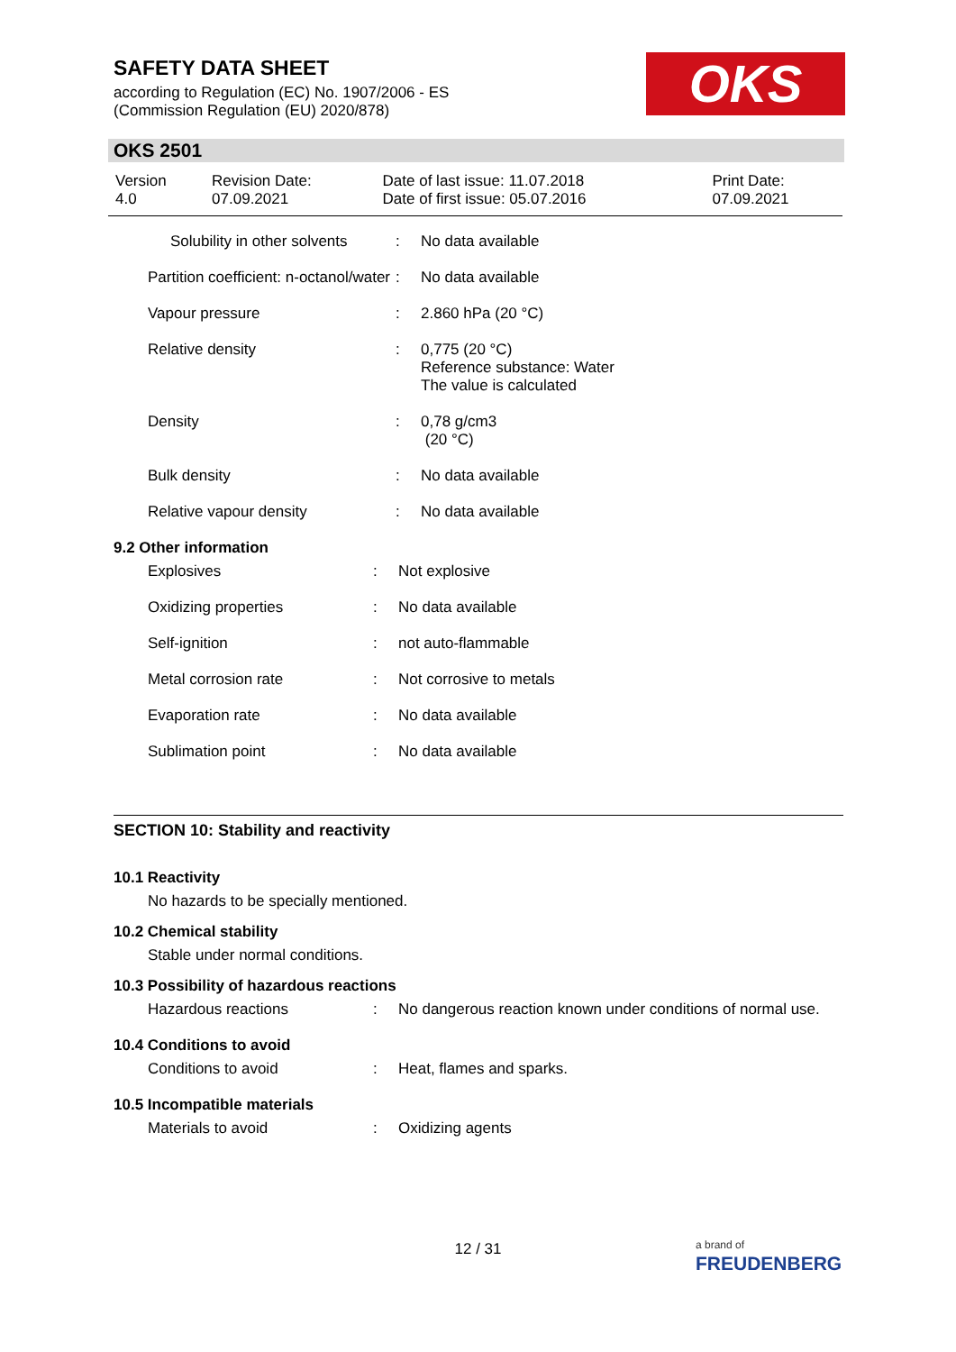SAFETY DATA SHEET
according to Regulation (EC) No. 1907/2006 - ES
(Commission Regulation (EU) 2020/878)
OKS
OKS 2501
| Version 4.0 | Revision Date: 07.09.2021 | Date of last issue: 11.07.2018 Date of first issue: 05.07.2016 | Print Date: 07.09.2021 |
| Solubility in other solvents | : | No data available |
| Partition coefficient: n-octanol/water | : | No data available |
| Vapour pressure | : | 2.860 hPa (20 °C) |
| Relative density | : | 0,775 (20 °C) Reference substance: Water The value is calculated |
| Density | : | 0,78 g/cm3 (20 °C) |
| Bulk density | : | No data available |
| Relative vapour density | : | No data available |
9.2 Other information
| Explosives | : | Not explosive |
| Oxidizing properties | : | No data available |
| Self-ignition | : | not auto-flammable |
| Metal corrosion rate | : | Not corrosive to metals |
| Evaporation rate | : | No data available |
| Sublimation point | : | No data available |
SECTION 10: Stability and reactivity
10.1 Reactivity
No hazards to be specially mentioned.
10.2 Chemical stability
Stable under normal conditions.
10.3 Possibility of hazardous reactions
| Hazardous reactions | : | No dangerous reaction known under conditions of normal use. |
10.4 Conditions to avoid
| Conditions to avoid | : | Heat, flames and sparks. |
10.5 Incompatible materials
| Materials to avoid | : | Oxidizing agents |
12 / 31
a brand of
FREUDENBERG